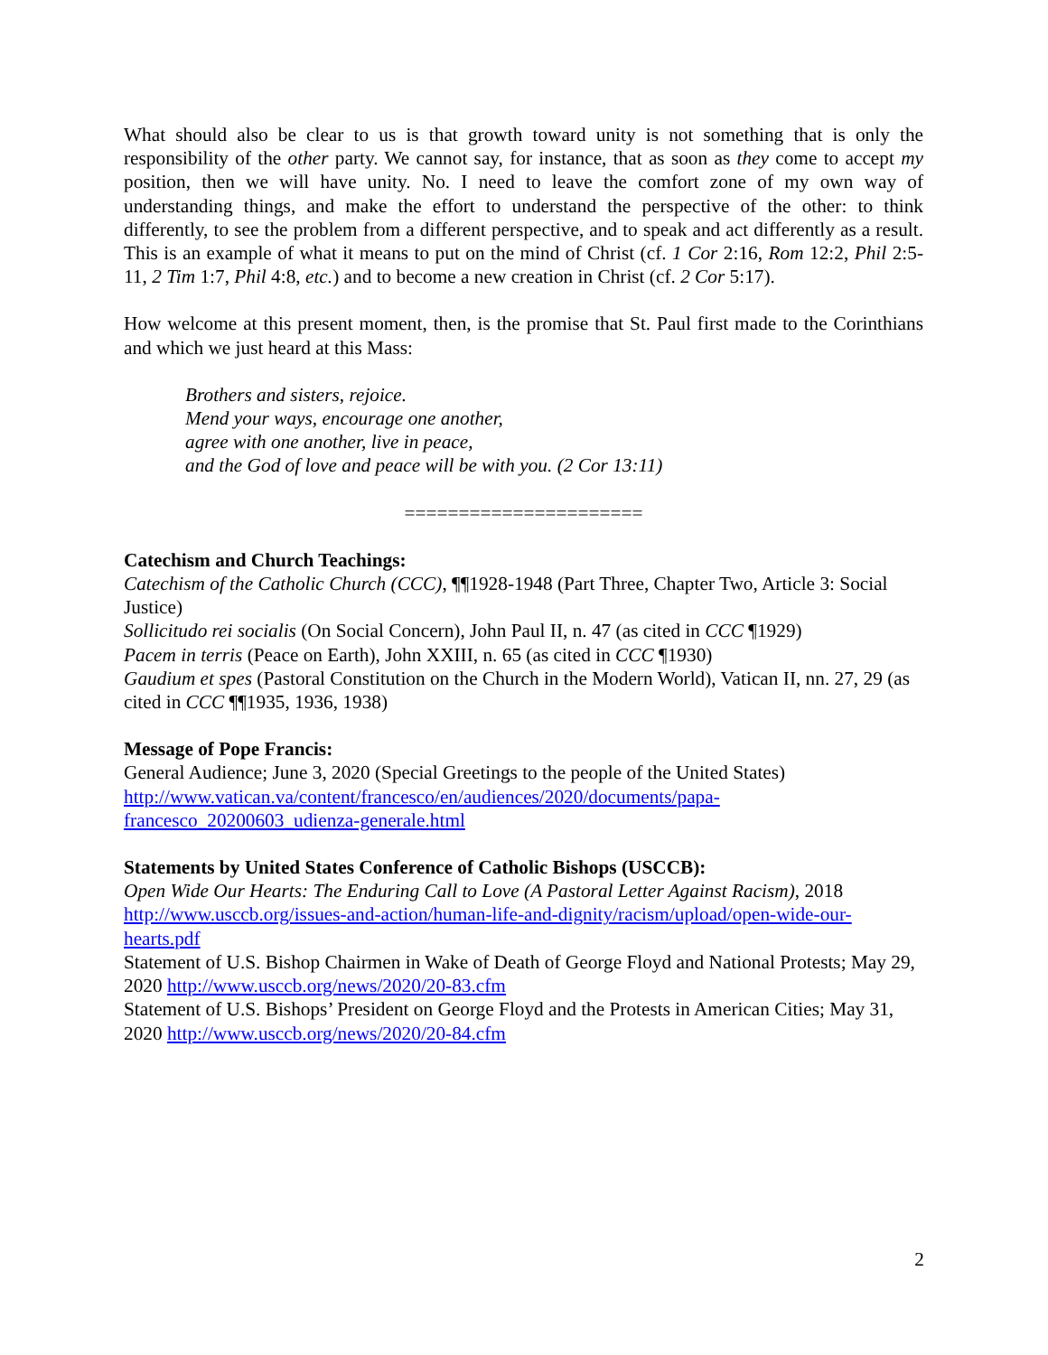What should also be clear to us is that growth toward unity is not something that is only the responsibility of the other party. We cannot say, for instance, that as soon as they come to accept my position, then we will have unity. No. I need to leave the comfort zone of my own way of understanding things, and make the effort to understand the perspective of the other: to think differently, to see the problem from a different perspective, and to speak and act differently as a result. This is an example of what it means to put on the mind of Christ (cf. 1 Cor 2:16, Rom 12:2, Phil 2:5-11, 2 Tim 1:7, Phil 4:8, etc.) and to become a new creation in Christ (cf. 2 Cor 5:17).
How welcome at this present moment, then, is the promise that St. Paul first made to the Corinthians and which we just heard at this Mass:
Brothers and sisters, rejoice.
Mend your ways, encourage one another,
agree with one another, live in peace,
and the God of love and peace will be with you. (2 Cor 13:11)
======================
Catechism and Church Teachings:
Catechism of the Catholic Church (CCC), ¶¶1928-1948 (Part Three, Chapter Two, Article 3: Social Justice)
Sollicitudo rei socialis (On Social Concern), John Paul II, n. 47 (as cited in CCC ¶1929)
Pacem in terris (Peace on Earth), John XXIII, n. 65 (as cited in CCC ¶1930)
Gaudium et spes (Pastoral Constitution on the Church in the Modern World), Vatican II, nn. 27, 29 (as cited in CCC ¶¶1935, 1936, 1938)
Message of Pope Francis:
General Audience; June 3, 2020 (Special Greetings to the people of the United States)
http://www.vatican.va/content/francesco/en/audiences/2020/documents/papa-
francesco_20200603_udienza-generale.html
Statements by United States Conference of Catholic Bishops (USCCB):
Open Wide Our Hearts: The Enduring Call to Love (A Pastoral Letter Against Racism), 2018
http://www.usccb.org/issues-and-action/human-life-and-dignity/racism/upload/open-wide-our-
hearts.pdf
Statement of U.S. Bishop Chairmen in Wake of Death of George Floyd and National Protests; May 29, 2020 http://www.usccb.org/news/2020/20-83.cfm
Statement of U.S. Bishops’ President on George Floyd and the Protests in American Cities; May 31, 2020 http://www.usccb.org/news/2020/20-84.cfm
2